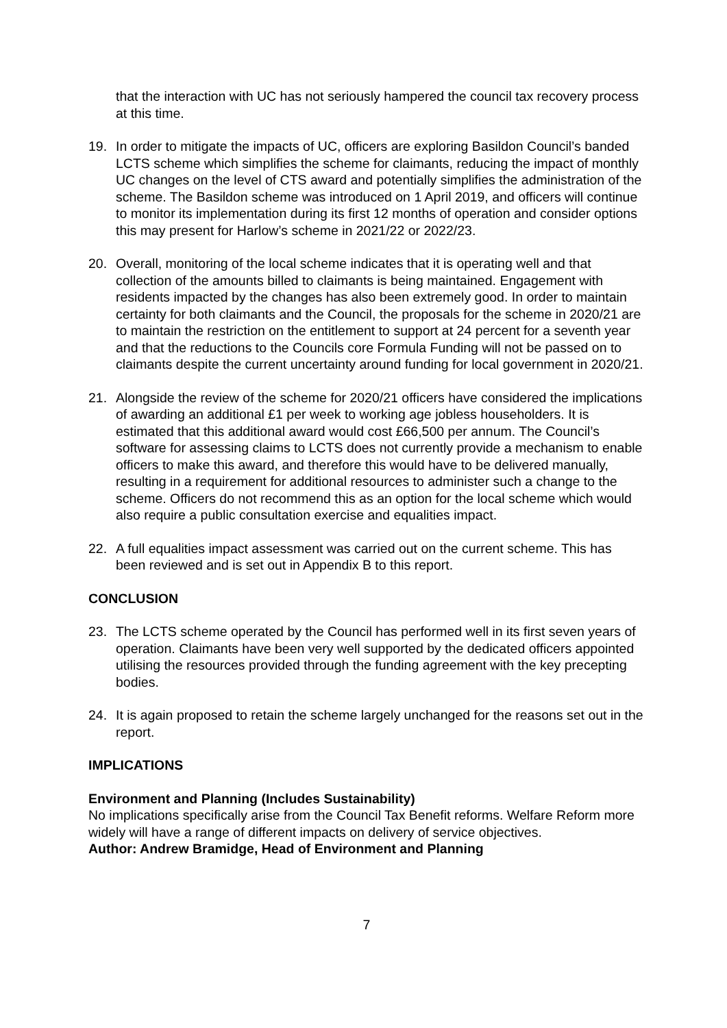that the interaction with UC has not seriously hampered the council tax recovery process at this time.
19. In order to mitigate the impacts of UC, officers are exploring Basildon Council’s banded LCTS scheme which simplifies the scheme for claimants, reducing the impact of monthly UC changes on the level of CTS award and potentially simplifies the administration of the scheme. The Basildon scheme was introduced on 1 April 2019, and officers will continue to monitor its implementation during its first 12 months of operation and consider options this may present for Harlow’s scheme in 2021/22 or 2022/23.
20. Overall, monitoring of the local scheme indicates that it is operating well and that collection of the amounts billed to claimants is being maintained. Engagement with residents impacted by the changes has also been extremely good. In order to maintain certainty for both claimants and the Council, the proposals for the scheme in 2020/21 are to maintain the restriction on the entitlement to support at 24 percent for a seventh year and that the reductions to the Councils core Formula Funding will not be passed on to claimants despite the current uncertainty around funding for local government in 2020/21.
21. Alongside the review of the scheme for 2020/21 officers have considered the implications of awarding an additional £1 per week to working age jobless householders. It is estimated that this additional award would cost £66,500 per annum. The Council’s software for assessing claims to LCTS does not currently provide a mechanism to enable officers to make this award, and therefore this would have to be delivered manually, resulting in a requirement for additional resources to administer such a change to the scheme. Officers do not recommend this as an option for the local scheme which would also require a public consultation exercise and equalities impact.
22. A full equalities impact assessment was carried out on the current scheme. This has been reviewed and is set out in Appendix B to this report.
CONCLUSION
23. The LCTS scheme operated by the Council has performed well in its first seven years of operation. Claimants have been very well supported by the dedicated officers appointed utilising the resources provided through the funding agreement with the key precepting bodies.
24. It is again proposed to retain the scheme largely unchanged for the reasons set out in the report.
IMPLICATIONS
Environment and Planning (Includes Sustainability)
No implications specifically arise from the Council Tax Benefit reforms. Welfare Reform more widely will have a range of different impacts on delivery of service objectives.
Author: Andrew Bramidge, Head of Environment and Planning
7